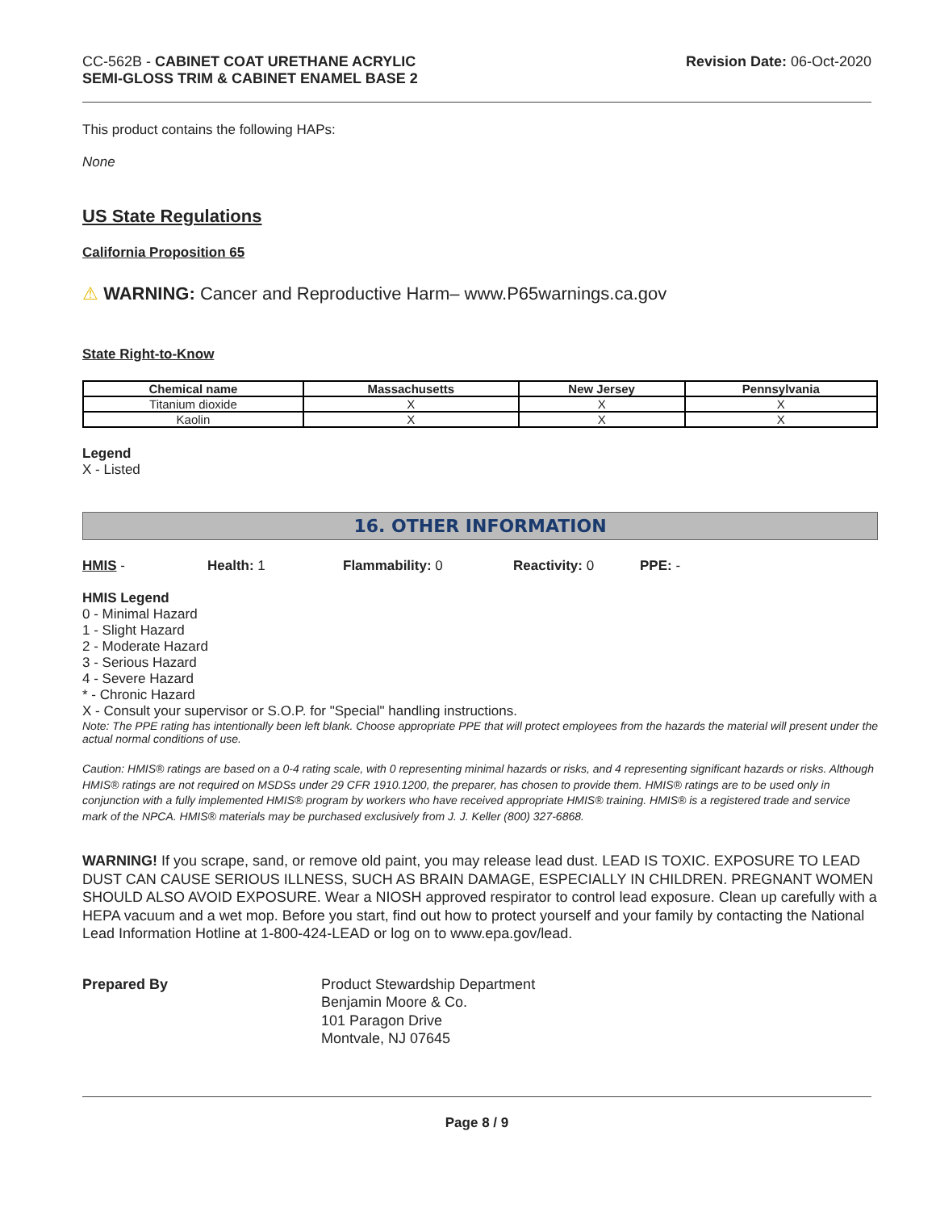CC-562B - CABINET COAT URETHANE ACRYLIC
SEMI-GLOSS TRIM & CABINET ENAMEL BASE 2
Revision Date: 06-Oct-2020
This product contains the following HAPs:
None
US State Regulations
California Proposition 65
⚠ WARNING: Cancer and Reproductive Harm– www.P65warnings.ca.gov
State Right-to-Know
| Chemical name | Massachusetts | New Jersey | Pennsylvania |
| --- | --- | --- | --- |
| Titanium dioxide | X | X | X |
| Kaolin | X | X | X |
Legend
X - Listed
16. OTHER INFORMATION
HMIS - Health: 1 Flammability: 0 Reactivity: 0 PPE: -
HMIS Legend
0 - Minimal Hazard
1 - Slight Hazard
2 - Moderate Hazard
3 - Serious Hazard
4 - Severe Hazard
* - Chronic Hazard
X - Consult your supervisor or S.O.P. for "Special" handling instructions.
Note: The PPE rating has intentionally been left blank. Choose appropriate PPE that will protect employees from the hazards the material will present under the actual normal conditions of use.
Caution: HMIS® ratings are based on a 0-4 rating scale, with 0 representing minimal hazards or risks, and 4 representing significant hazards or risks. Although HMIS® ratings are not required on MSDSs under 29 CFR 1910.1200, the preparer, has chosen to provide them. HMIS® ratings are to be used only in conjunction with a fully implemented HMIS® program by workers who have received appropriate HMIS® training. HMIS® is a registered trade and service mark of the NPCA. HMIS® materials may be purchased exclusively from J. J. Keller (800) 327-6868.
WARNING! If you scrape, sand, or remove old paint, you may release lead dust. LEAD IS TOXIC. EXPOSURE TO LEAD DUST CAN CAUSE SERIOUS ILLNESS, SUCH AS BRAIN DAMAGE, ESPECIALLY IN CHILDREN. PREGNANT WOMEN SHOULD ALSO AVOID EXPOSURE. Wear a NIOSH approved respirator to control lead exposure. Clean up carefully with a HEPA vacuum and a wet mop. Before you start, find out how to protect yourself and your family by contacting the National Lead Information Hotline at 1-800-424-LEAD or log on to www.epa.gov/lead.
Prepared By Product Stewardship Department
Benjamin Moore & Co.
101 Paragon Drive
Montvale, NJ 07645
Page 8 / 9